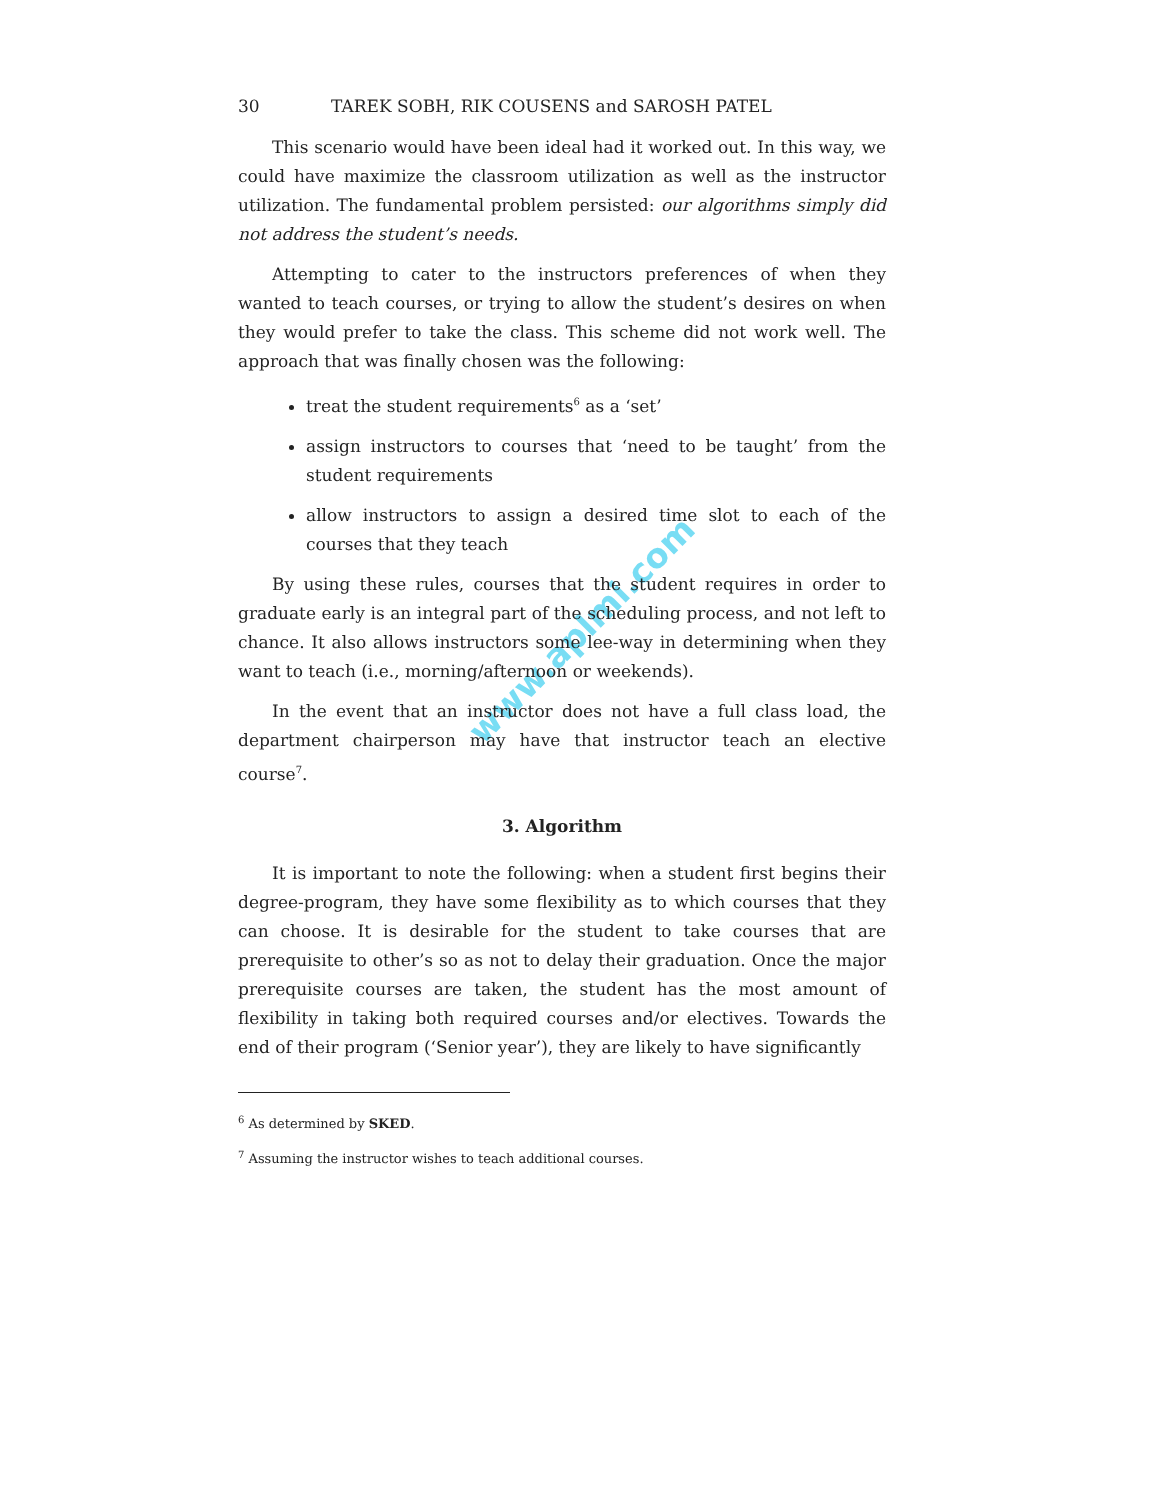www.aplmi.com
30 TAREK SOBH, RIK COUSENS and SAROSH PATEL
This scenario would have been ideal had it worked out. In this way, we could have maximize the classroom utilization as well as the instructor utilization. The fundamental problem persisted: our algorithms simply did not address the student’s needs.
Attempting to cater to the instructors preferences of when they wanted to teach courses, or trying to allow the student’s desires on when they would prefer to take the class. This scheme did not work well. The approach that was finally chosen was the following:
treat the student requirements<sup>6</sup> as a ‘set’
assign instructors to courses that ‘need to be taught’ from the student requirements
allow instructors to assign a desired time slot to each of the courses that they teach
By using these rules, courses that the student requires in order to graduate early is an integral part of the scheduling process, and not left to chance. It also allows instructors some lee-way in determining when they want to teach (i.e., morning/afternoon or weekends).
In the event that an instructor does not have a full class load, the department chairperson may have that instructor teach an elective course<sup>7</sup>.
3. Algorithm
It is important to note the following: when a student first begins their degree-program, they have some flexibility as to which courses that they can choose. It is desirable for the student to take courses that are prerequisite to other’s so as not to delay their graduation. Once the major prerequisite courses are taken, the student has the most amount of flexibility in taking both required courses and/or electives. Towards the end of their program (‘Senior year’), they are likely to have significantly
<sup>6</sup> As determined by SKED.
<sup>7</sup> Assuming the instructor wishes to teach additional courses.